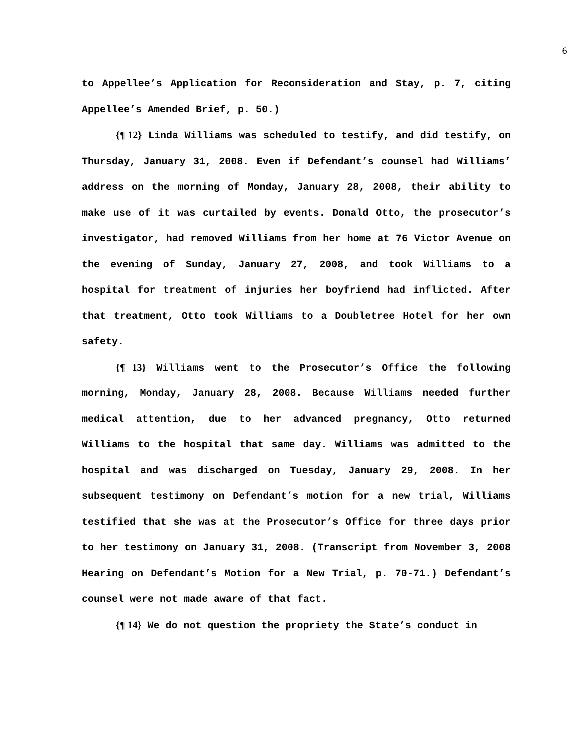6
to Appellee’s Application for Reconsideration and Stay, p. 7, citing Appellee’s Amended Brief, p. 50.)
{¶ 12} Linda Williams was scheduled to testify, and did testify, on Thursday, January 31, 2008. Even if Defendant’s counsel had Williams’ address on the morning of Monday, January 28, 2008, their ability to make use of it was curtailed by events. Donald Otto, the prosecutor’s investigator, had removed Williams from her home at 76 Victor Avenue on the evening of Sunday, January 27, 2008, and took Williams to a hospital for treatment of injuries her boyfriend had inflicted. After that treatment, Otto took Williams to a Doubletree Hotel for her own safety.
{¶ 13} Williams went to the Prosecutor’s Office the following morning, Monday, January 28, 2008. Because Williams needed further medical attention, due to her advanced pregnancy, Otto returned Williams to the hospital that same day. Williams was admitted to the hospital and was discharged on Tuesday, January 29, 2008. In her subsequent testimony on Defendant’s motion for a new trial, Williams testified that she was at the Prosecutor’s Office for three days prior to her testimony on January 31, 2008. (Transcript from November 3, 2008 Hearing on Defendant’s Motion for a New Trial, p. 70-71.) Defendant’s counsel were not made aware of that fact.
{¶ 14} We do not question the propriety the State’s conduct in